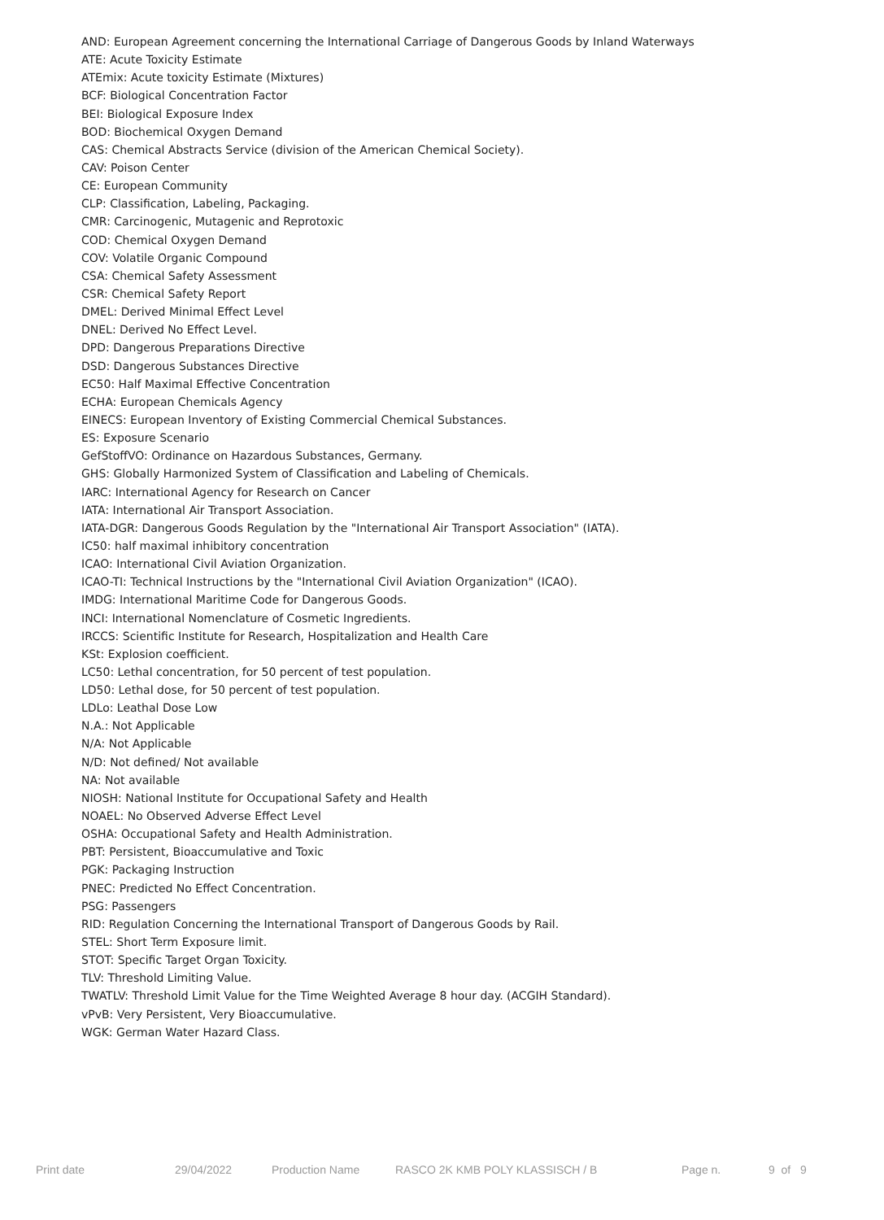AND: European Agreement concerning the International Carriage of Dangerous Goods by Inland Waterways
ATE: Acute Toxicity Estimate
ATEmix: Acute toxicity Estimate (Mixtures)
BCF: Biological Concentration Factor
BEI: Biological Exposure Index
BOD: Biochemical Oxygen Demand
CAS: Chemical Abstracts Service (division of the American Chemical Society).
CAV: Poison Center
CE: European Community
CLP: Classification, Labeling, Packaging.
CMR: Carcinogenic, Mutagenic and Reprotoxic
COD: Chemical Oxygen Demand
COV: Volatile Organic Compound
CSA: Chemical Safety Assessment
CSR: Chemical Safety Report
DMEL: Derived Minimal Effect Level
DNEL: Derived No Effect Level.
DPD: Dangerous Preparations Directive
DSD: Dangerous Substances Directive
EC50: Half Maximal Effective Concentration
ECHA: European Chemicals Agency
EINECS: European Inventory of Existing Commercial Chemical Substances.
ES: Exposure Scenario
GefStoffVO: Ordinance on Hazardous Substances, Germany.
GHS: Globally Harmonized System of Classification and Labeling of Chemicals.
IARC: International Agency for Research on Cancer
IATA: International Air Transport Association.
IATA-DGR: Dangerous Goods Regulation by the "International Air Transport Association" (IATA).
IC50: half maximal inhibitory concentration
ICAO: International Civil Aviation Organization.
ICAO-TI: Technical Instructions by the "International Civil Aviation Organization" (ICAO).
IMDG: International Maritime Code for Dangerous Goods.
INCI: International Nomenclature of Cosmetic Ingredients.
IRCCS: Scientific Institute for Research, Hospitalization and Health Care
KSt: Explosion coefficient.
LC50: Lethal concentration, for 50 percent of test population.
LD50: Lethal dose, for 50 percent of test population.
LDLo: Leathal Dose Low
N.A.: Not Applicable
N/A: Not Applicable
N/D: Not defined/ Not available
NA: Not available
NIOSH: National Institute for Occupational Safety and Health
NOAEL: No Observed Adverse Effect Level
OSHA: Occupational Safety and Health Administration.
PBT: Persistent, Bioaccumulative and Toxic
PGK: Packaging Instruction
PNEC: Predicted No Effect Concentration.
PSG: Passengers
RID: Regulation Concerning the International Transport of Dangerous Goods by Rail.
STEL: Short Term Exposure limit.
STOT: Specific Target Organ Toxicity.
TLV: Threshold Limiting Value.
TWATLV: Threshold Limit Value for the Time Weighted Average 8 hour day. (ACGIH Standard).
vPvB: Very Persistent, Very Bioaccumulative.
WGK: German Water Hazard Class.
Print date 29/04/2022 Production Name RASCO 2K KMB POLY KLASSISCH / B Page n. 9 of 9